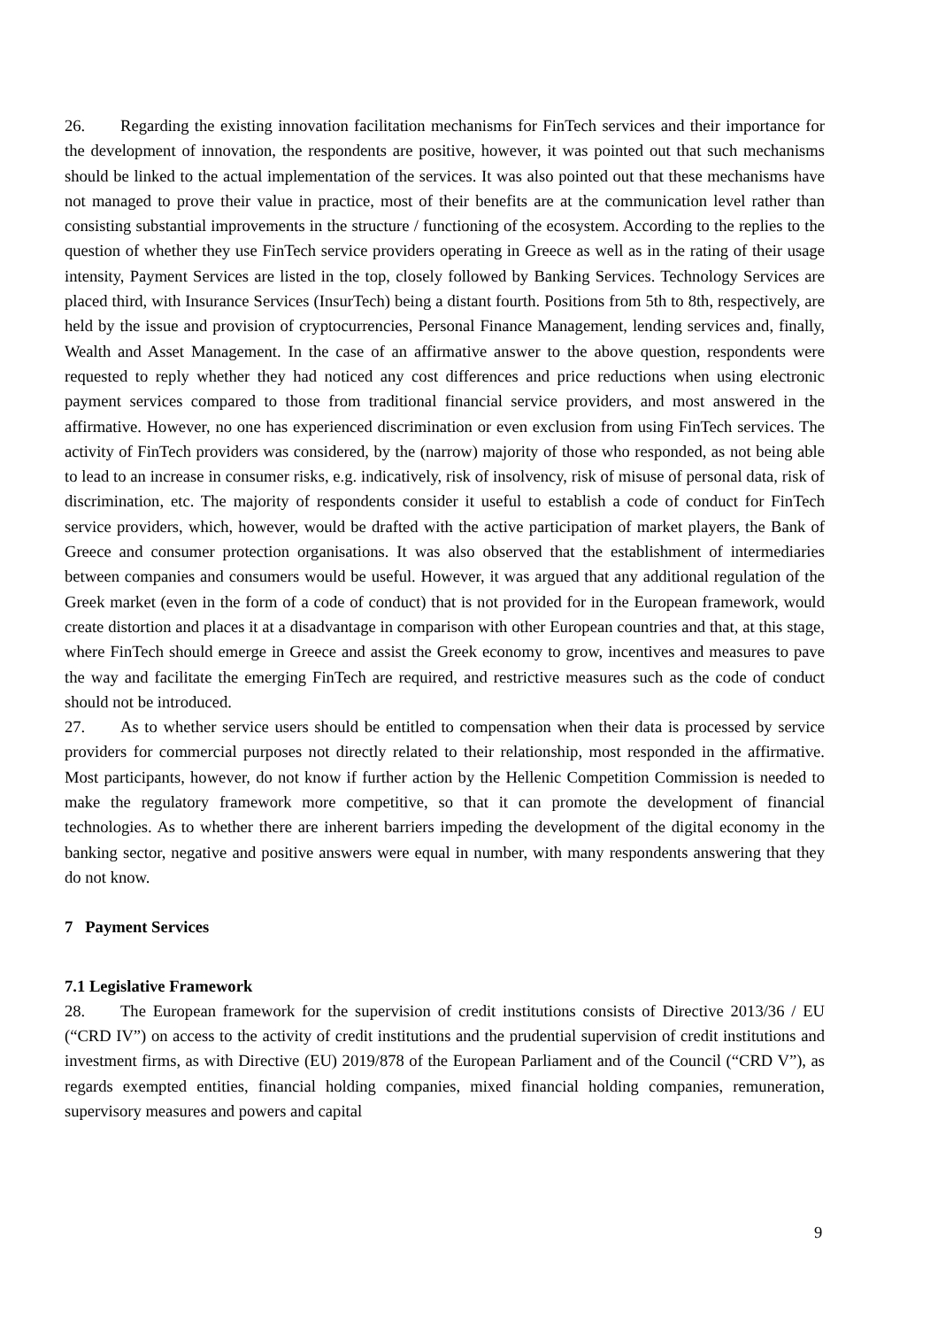26. Regarding the existing innovation facilitation mechanisms for FinTech services and their importance for the development of innovation, the respondents are positive, however, it was pointed out that such mechanisms should be linked to the actual implementation of the services. It was also pointed out that these mechanisms have not managed to prove their value in practice, most of their benefits are at the communication level rather than consisting substantial improvements in the structure / functioning of the ecosystem. According to the replies to the question of whether they use FinTech service providers operating in Greece as well as in the rating of their usage intensity, Payment Services are listed in the top, closely followed by Banking Services. Technology Services are placed third, with Insurance Services (InsurTech) being a distant fourth. Positions from 5th to 8th, respectively, are held by the issue and provision of cryptocurrencies, Personal Finance Management, lending services and, finally, Wealth and Asset Management. In the case of an affirmative answer to the above question, respondents were requested to reply whether they had noticed any cost differences and price reductions when using electronic payment services compared to those from traditional financial service providers, and most answered in the affirmative. However, no one has experienced discrimination or even exclusion from using FinTech services. The activity of FinTech providers was considered, by the (narrow) majority of those who responded, as not being able to lead to an increase in consumer risks, e.g. indicatively, risk of insolvency, risk of misuse of personal data, risk of discrimination, etc. The majority of respondents consider it useful to establish a code of conduct for FinTech service providers, which, however, would be drafted with the active participation of market players, the Bank of Greece and consumer protection organisations. It was also observed that the establishment of intermediaries between companies and consumers would be useful. However, it was argued that any additional regulation of the Greek market (even in the form of a code of conduct) that is not provided for in the European framework, would create distortion and places it at a disadvantage in comparison with other European countries and that, at this stage, where FinTech should emerge in Greece and assist the Greek economy to grow, incentives and measures to pave the way and facilitate the emerging FinTech are required, and restrictive measures such as the code of conduct should not be introduced.
27. As to whether service users should be entitled to compensation when their data is processed by service providers for commercial purposes not directly related to their relationship, most responded in the affirmative. Most participants, however, do not know if further action by the Hellenic Competition Commission is needed to make the regulatory framework more competitive, so that it can promote the development of financial technologies. As to whether there are inherent barriers impeding the development of the digital economy in the banking sector, negative and positive answers were equal in number, with many respondents answering that they do not know.
7 Payment Services
7.1 Legislative Framework
28. The European framework for the supervision of credit institutions consists of Directive 2013/36 / EU (“CRD IV”) on access to the activity of credit institutions and the prudential supervision of credit institutions and investment firms, as with Directive (EU) 2019/878 of the European Parliament and of the Council (“CRD V”), as regards exempted entities, financial holding companies, mixed financial holding companies, remuneration, supervisory measures and powers and capital
9